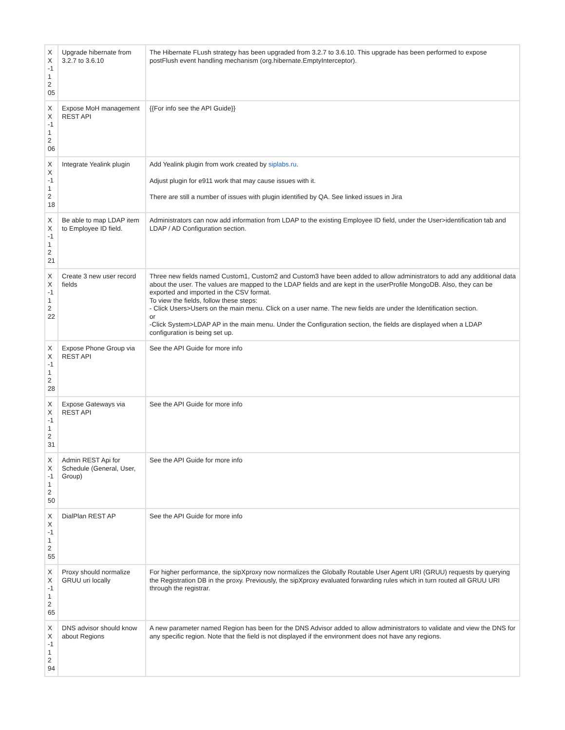| X X -1 1 2 05 | Upgrade hibernate from 3.2.7 to 3.6.10 | The Hibernate FLush strategy has been upgraded from 3.2.7 to 3.6.10. This upgrade has been performed to expose postFlush event handling mechanism (org.hibernate.EmptyInterceptor). |
| X X -1 1 2 06 | Expose MoH management REST API | {{For info see the API Guide}} |
| X X -1 1 2 18 | Integrate Yealink plugin | Add Yealink plugin from work created by siplabs.ru . Adjust plugin for e911 work that may cause issues with it. There are still a number of issues with plugin identified by QA. See linked issues in Jira |
| X X -1 1 2 21 | Be able to map LDAP item to Employee ID field. | Administrators can now add information from LDAP to the existing Employee ID field, under the User>identification tab and LDAP / AD Configuration section. |
| X X -1 1 2 22 | Create 3 new user record fields | Three new fields named Custom1, Custom2 and Custom3 have been added to allow administrators to add any additional data about the user. The values are mapped to the LDAP fields and are kept in the userProfile MongoDB. Also, they can be exported and imported in the CSV format. To view the fields, follow these steps: - Click Users>Users on the main menu. Click on a user name. The new fields are under the Identification section. or -Click System>LDAP AP in the main menu. Under the Configuration section, the fields are displayed when a LDAP configuration is being set up. |
| X X -1 1 2 28 | Expose Phone Group via REST API | See the API Guide for more info |
| X X -1 1 2 31 | Expose Gateways via REST API | See the API Guide for more info |
| X X -1 1 2 50 | Admin REST Api for Schedule (General, User, Group) | See the API Guide for more info |
| X X -1 1 2 55 | DialPlan REST AP | See the API Guide for more info |
| X X -1 1 2 65 | Proxy should normalize GRUU uri locally | For higher performance, the sipXproxy now normalizes the Globally Routable User Agent URI (GRUU) requests by querying the Registration DB in the proxy. Previously, the sipXproxy evaluated forwarding rules which in turn routed all GRUU URI through the registrar. |
| X X -1 1 2 94 | DNS advisor should know about Regions | A new parameter named Region has been for the DNS Advisor added to allow administrators to validate and view the DNS for any specific region. Note that the field is not displayed if the environment does not have any regions. |